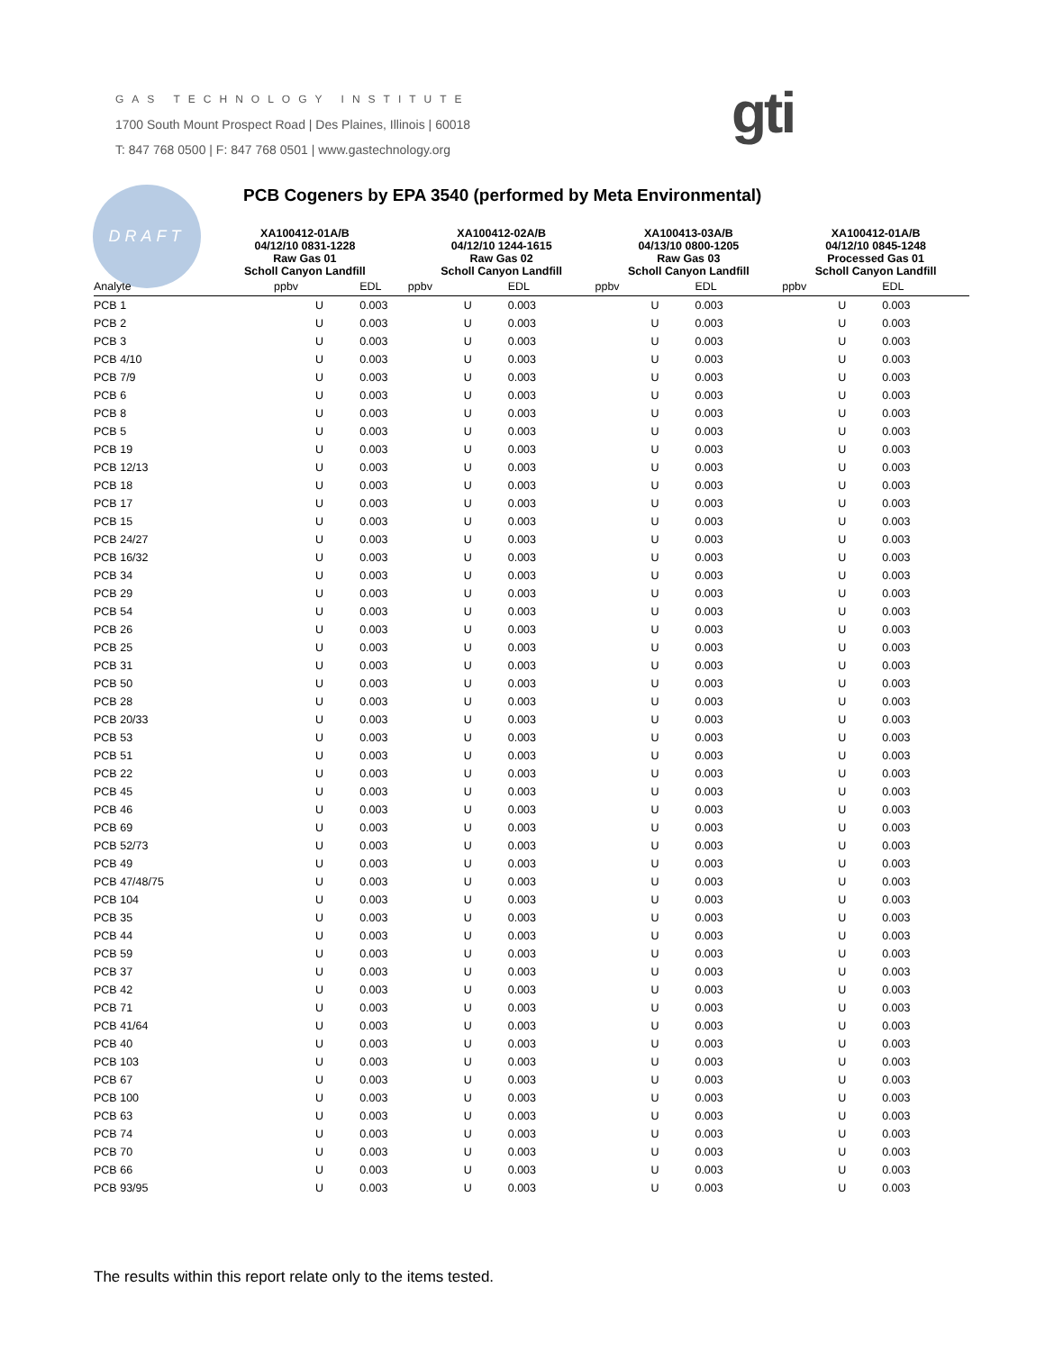GAS TECHNOLOGY INSTITUTE
1700 South Mount Prospect Road | Des Plaines, Illinois | 60018
T: 847 768 0500 | F: 847 768 0501 | www.gastechnology.org
gti
DRAFT
PCB Cogeners by EPA 3540 (performed by Meta Environmental)
| | XA100412-01A/B 04/12/10 0831-1228 Raw Gas 01 Scholl Canyon Landfill | | XA100412-02A/B 04/12/10 1244-1615 Raw Gas 02 Scholl Canyon Landfill | | XA100413-03A/B 04/13/10 0800-1205 Raw Gas 03 Scholl Canyon Landfill | | XA100412-01A/B 04/12/10 0845-1248 Processed Gas 01 Scholl Canyon Landfill | |
| Analyte | ppbv | EDL | ppbv | EDL | ppbv | EDL | ppbv | EDL |
| PCB 1 | U | 0.003 | U | 0.003 | U | 0.003 | U | 0.003 |
| PCB 2 | U | 0.003 | U | 0.003 | U | 0.003 | U | 0.003 |
| PCB 3 | U | 0.003 | U | 0.003 | U | 0.003 | U | 0.003 |
| PCB 4/10 | U | 0.003 | U | 0.003 | U | 0.003 | U | 0.003 |
| PCB 7/9 | U | 0.003 | U | 0.003 | U | 0.003 | U | 0.003 |
| PCB 6 | U | 0.003 | U | 0.003 | U | 0.003 | U | 0.003 |
| PCB 8 | U | 0.003 | U | 0.003 | U | 0.003 | U | 0.003 |
| PCB 5 | U | 0.003 | U | 0.003 | U | 0.003 | U | 0.003 |
| PCB 19 | U | 0.003 | U | 0.003 | U | 0.003 | U | 0.003 |
| PCB 12/13 | U | 0.003 | U | 0.003 | U | 0.003 | U | 0.003 |
| PCB 18 | U | 0.003 | U | 0.003 | U | 0.003 | U | 0.003 |
| PCB 17 | U | 0.003 | U | 0.003 | U | 0.003 | U | 0.003 |
| PCB 15 | U | 0.003 | U | 0.003 | U | 0.003 | U | 0.003 |
| PCB 24/27 | U | 0.003 | U | 0.003 | U | 0.003 | U | 0.003 |
| PCB 16/32 | U | 0.003 | U | 0.003 | U | 0.003 | U | 0.003 |
| PCB 34 | U | 0.003 | U | 0.003 | U | 0.003 | U | 0.003 |
| PCB 29 | U | 0.003 | U | 0.003 | U | 0.003 | U | 0.003 |
| PCB 54 | U | 0.003 | U | 0.003 | U | 0.003 | U | 0.003 |
| PCB 26 | U | 0.003 | U | 0.003 | U | 0.003 | U | 0.003 |
| PCB 25 | U | 0.003 | U | 0.003 | U | 0.003 | U | 0.003 |
| PCB 31 | U | 0.003 | U | 0.003 | U | 0.003 | U | 0.003 |
| PCB 50 | U | 0.003 | U | 0.003 | U | 0.003 | U | 0.003 |
| PCB 28 | U | 0.003 | U | 0.003 | U | 0.003 | U | 0.003 |
| PCB 20/33 | U | 0.003 | U | 0.003 | U | 0.003 | U | 0.003 |
| PCB 53 | U | 0.003 | U | 0.003 | U | 0.003 | U | 0.003 |
| PCB 51 | U | 0.003 | U | 0.003 | U | 0.003 | U | 0.003 |
| PCB 22 | U | 0.003 | U | 0.003 | U | 0.003 | U | 0.003 |
| PCB 45 | U | 0.003 | U | 0.003 | U | 0.003 | U | 0.003 |
| PCB 46 | U | 0.003 | U | 0.003 | U | 0.003 | U | 0.003 |
| PCB 69 | U | 0.003 | U | 0.003 | U | 0.003 | U | 0.003 |
| PCB 52/73 | U | 0.003 | U | 0.003 | U | 0.003 | U | 0.003 |
| PCB 49 | U | 0.003 | U | 0.003 | U | 0.003 | U | 0.003 |
| PCB 47/48/75 | U | 0.003 | U | 0.003 | U | 0.003 | U | 0.003 |
| PCB 104 | U | 0.003 | U | 0.003 | U | 0.003 | U | 0.003 |
| PCB 35 | U | 0.003 | U | 0.003 | U | 0.003 | U | 0.003 |
| PCB 44 | U | 0.003 | U | 0.003 | U | 0.003 | U | 0.003 |
| PCB 59 | U | 0.003 | U | 0.003 | U | 0.003 | U | 0.003 |
| PCB 37 | U | 0.003 | U | 0.003 | U | 0.003 | U | 0.003 |
| PCB 42 | U | 0.003 | U | 0.003 | U | 0.003 | U | 0.003 |
| PCB 71 | U | 0.003 | U | 0.003 | U | 0.003 | U | 0.003 |
| PCB 41/64 | U | 0.003 | U | 0.003 | U | 0.003 | U | 0.003 |
| PCB 40 | U | 0.003 | U | 0.003 | U | 0.003 | U | 0.003 |
| PCB 103 | U | 0.003 | U | 0.003 | U | 0.003 | U | 0.003 |
| PCB 67 | U | 0.003 | U | 0.003 | U | 0.003 | U | 0.003 |
| PCB 100 | U | 0.003 | U | 0.003 | U | 0.003 | U | 0.003 |
| PCB 63 | U | 0.003 | U | 0.003 | U | 0.003 | U | 0.003 |
| PCB 74 | U | 0.003 | U | 0.003 | U | 0.003 | U | 0.003 |
| PCB 70 | U | 0.003 | U | 0.003 | U | 0.003 | U | 0.003 |
| PCB 66 | U | 0.003 | U | 0.003 | U | 0.003 | U | 0.003 |
| PCB 93/95 | U | 0.003 | U | 0.003 | U | 0.003 | U | 0.003 |
The results within this report relate only to the items tested.